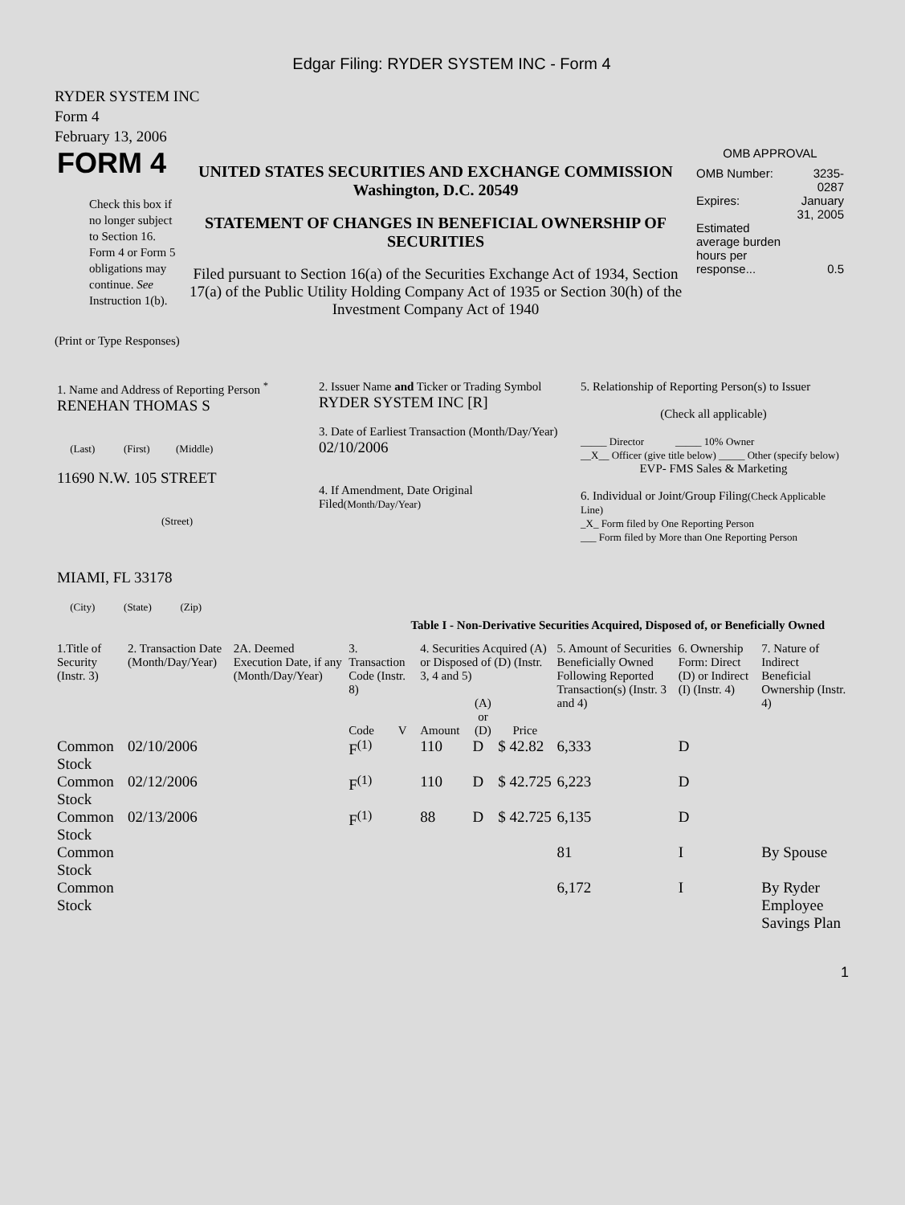Edgar Filing: RYDER SYSTEM INC - Form 4
RYDER SYSTEM INC
Form 4
February 13, 2006
| FORM 4 Check this box if no longer subject to Section 16. Form 4 or Form 5 obligations may continue. See Instruction 1(b). | UNITED STATES SECURITIES AND EXCHANGE COMMISSION Washington, D.C. 20549 STATEMENT OF CHANGES IN BENEFICIAL OWNERSHIP OF SECURITIES Filed pursuant to Section 16(a) of the Securities Exchange Act of 1934, Section 17(a) of the Public Utility Holding Company Act of 1935 or Section 30(h) of the Investment Company Act of 1940 | OMB APPROVAL / OMB Number: / 3235-0287 / / Expires: / January 31, 2005 / / Estimated average burden hours per response... / 0.5 / |
(Print or Type Responses)
| 1. Name and Address of Reporting Person <sup>*</sup> RENEHAN THOMAS S (Last) (First) (Middle) 11690 N.W. 105 STREET (Street) MIAMI, FL 33178 (City) (State) (Zip) | 2. Issuer Name and Ticker or Trading Symbol RYDER SYSTEM INC [R] 3. Date of Earliest Transaction (Month/Day/Year) 02/10/2006 4. If Amendment, Date Original Filed (Month/Day/Year) | 5. Relationship of Reporting Person(s) to Issuer (Check all applicable) _____ Director _____ 10% Owner __X__ Officer (give title below) _____ Other (specify below) EVP- FMS Sales & Marketing 6. Individual or Joint/Group Filing (Check Applicable Line) _X_ Form filed by One Reporting Person ___ Form filed by More than One Reporting Person |
Table I - Non-Derivative Securities Acquired, Disposed of, or Beneficially Owned
| 1.Title of Security (Instr. 3) | 2. Transaction Date (Month/Day/Year) | 2A. Deemed Execution Date, if any (Month/Day/Year) | 3. Transaction Code (Instr. 8) | | 4. Securities Acquired (A) or Disposed of (D) (Instr. 3, 4 and 5) | | | 5. Amount of Securities Beneficially Owned Following Reported Transaction(s) (Instr. 3 and 4) | 6. Ownership Form: Direct (D) or Indirect (I) (Instr. 4) | 7. Nature of Indirect Beneficial Ownership (Instr. 4) |
| | | | Code | V | Amount | (A) or (D) | Price | | | |
| Common Stock | 02/10/2006 | | F<sup>(1)</sup> | | 110 | D | $ 42.82 | 6,333 | D | |
| Common Stock | 02/12/2006 | | F<sup>(1)</sup> | | 110 | D | $ 42.725 | 6,223 | D | |
| Common Stock | 02/13/2006 | | F<sup>(1)</sup> | | 88 | D | $ 42.725 | 6,135 | D | |
| Common Stock | | | | | | | | 81 | I | By Spouse |
| Common Stock | | | | | | | | 6,172 | I | By Ryder Employee Savings Plan |
1